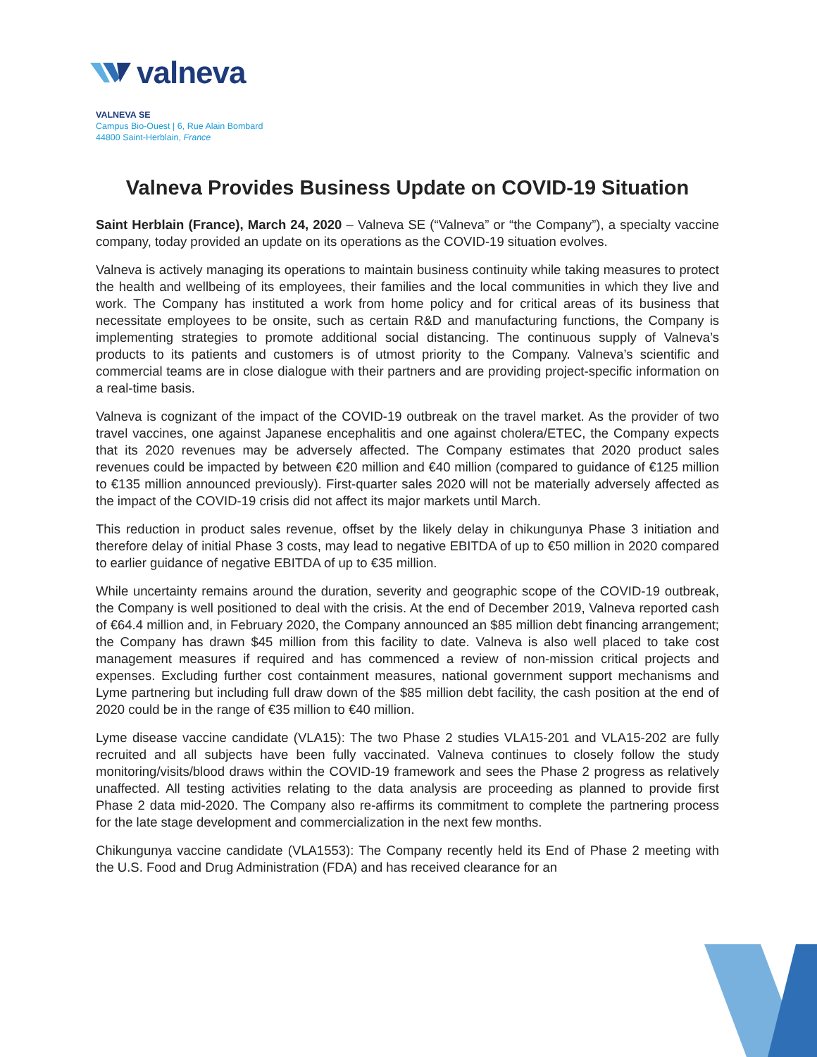valneva
VALNEVA SE
Campus Bio-Ouest | 6, Rue Alain Bombard
44800 Saint-Herblain, France
Valneva Provides Business Update on COVID-19 Situation
Saint Herblain (France), March 24, 2020 – Valneva SE (“Valneva” or “the Company”), a specialty vaccine company, today provided an update on its operations as the COVID-19 situation evolves.
Valneva is actively managing its operations to maintain business continuity while taking measures to protect the health and wellbeing of its employees, their families and the local communities in which they live and work. The Company has instituted a work from home policy and for critical areas of its business that necessitate employees to be onsite, such as certain R&D and manufacturing functions, the Company is implementing strategies to promote additional social distancing. The continuous supply of Valneva’s products to its patients and customers is of utmost priority to the Company. Valneva’s scientific and commercial teams are in close dialogue with their partners and are providing project-specific information on a real-time basis.
Valneva is cognizant of the impact of the COVID-19 outbreak on the travel market. As the provider of two travel vaccines, one against Japanese encephalitis and one against cholera/ETEC, the Company expects that its 2020 revenues may be adversely affected. The Company estimates that 2020 product sales revenues could be impacted by between €20 million and €40 million (compared to guidance of €125 million to €135 million announced previously). First-quarter sales 2020 will not be materially adversely affected as the impact of the COVID-19 crisis did not affect its major markets until March.
This reduction in product sales revenue, offset by the likely delay in chikungunya Phase 3 initiation and therefore delay of initial Phase 3 costs, may lead to negative EBITDA of up to €50 million in 2020 compared to earlier guidance of negative EBITDA of up to €35 million.
While uncertainty remains around the duration, severity and geographic scope of the COVID-19 outbreak, the Company is well positioned to deal with the crisis. At the end of December 2019, Valneva reported cash of €64.4 million and, in February 2020, the Company announced an $85 million debt financing arrangement; the Company has drawn $45 million from this facility to date. Valneva is also well placed to take cost management measures if required and has commenced a review of non-mission critical projects and expenses. Excluding further cost containment measures, national government support mechanisms and Lyme partnering but including full draw down of the $85 million debt facility, the cash position at the end of 2020 could be in the range of €35 million to €40 million.
Lyme disease vaccine candidate (VLA15): The two Phase 2 studies VLA15-201 and VLA15-202 are fully recruited and all subjects have been fully vaccinated. Valneva continues to closely follow the study monitoring/visits/blood draws within the COVID-19 framework and sees the Phase 2 progress as relatively unaffected. All testing activities relating to the data analysis are proceeding as planned to provide first Phase 2 data mid-2020. The Company also re-affirms its commitment to complete the partnering process for the late stage development and commercialization in the next few months.
Chikungunya vaccine candidate (VLA1553): The Company recently held its End of Phase 2 meeting with the U.S. Food and Drug Administration (FDA) and has received clearance for an